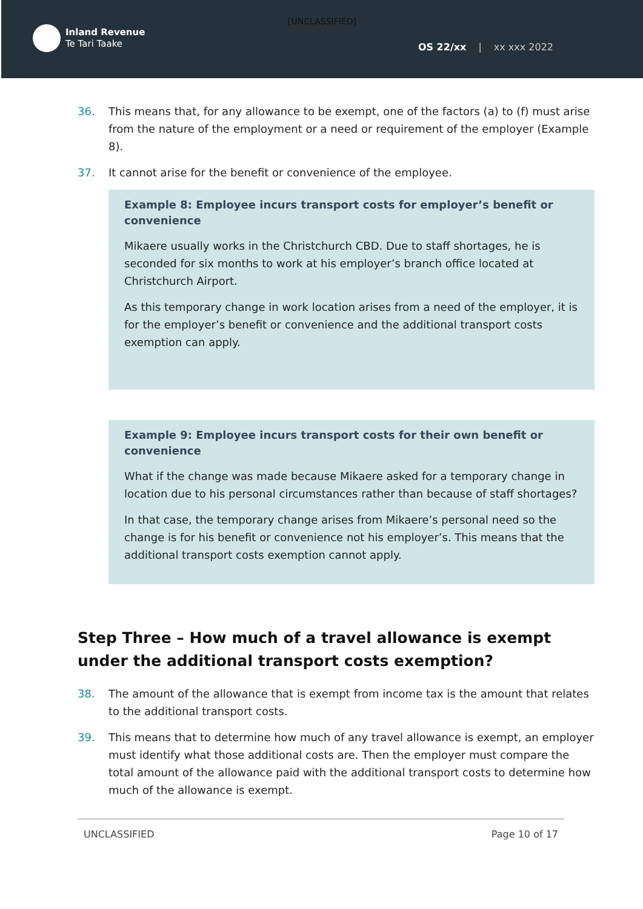[UNCLASSIFIED]
Inland Revenue
Te Tari Taake
OS 22/xx | xx xxx 2022
36. This means that, for any allowance to be exempt, one of the factors (a) to (f) must arise from the nature of the employment or a need or requirement of the employer (Example 8).
37. It cannot arise for the benefit or convenience of the employee.
Example 8: Employee incurs transport costs for employer’s benefit or convenience
Mikaere usually works in the Christchurch CBD. Due to staff shortages, he is seconded for six months to work at his employer’s branch office located at Christchurch Airport.
As this temporary change in work location arises from a need of the employer, it is for the employer’s benefit or convenience and the additional transport costs exemption can apply.
Example 9: Employee incurs transport costs for their own benefit or convenience
What if the change was made because Mikaere asked for a temporary change in location due to his personal circumstances rather than because of staff shortages?
In that case, the temporary change arises from Mikaere’s personal need so the change is for his benefit or convenience not his employer’s. This means that the additional transport costs exemption cannot apply.
Step Three – How much of a travel allowance is exempt under the additional transport costs exemption?
38. The amount of the allowance that is exempt from income tax is the amount that relates to the additional transport costs.
39. This means that to determine how much of any travel allowance is exempt, an employer must identify what those additional costs are. Then the employer must compare the total amount of the allowance paid with the additional transport costs to determine how much of the allowance is exempt.
UNCLASSIFIED Page 10 of 17